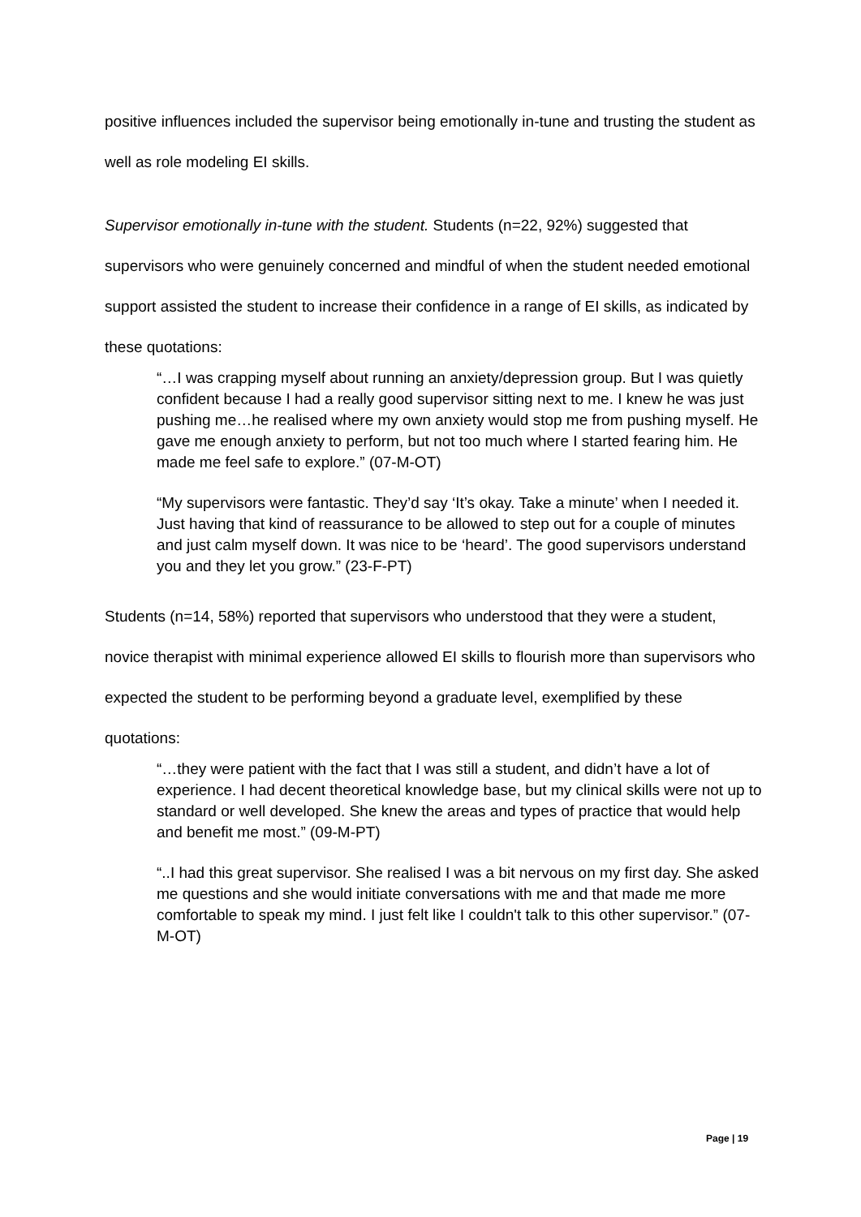positive influences included the supervisor being emotionally in-tune and trusting the student as well as role modeling EI skills.
Supervisor emotionally in-tune with the student. Students (n=22, 92%) suggested that supervisors who were genuinely concerned and mindful of when the student needed emotional support assisted the student to increase their confidence in a range of EI skills, as indicated by these quotations:
“…I was crapping myself about running an anxiety/depression group. But I was quietly confident because I had a really good supervisor sitting next to me. I knew he was just pushing me…he realised where my own anxiety would stop me from pushing myself. He gave me enough anxiety to perform, but not too much where I started fearing him. He made me feel safe to explore.” (07-M-OT)
“My supervisors were fantastic. They’d say ‘It’s okay. Take a minute’ when I needed it. Just having that kind of reassurance to be allowed to step out for a couple of minutes and just calm myself down. It was nice to be ‘heard’. The good supervisors understand you and they let you grow.” (23-F-PT)
Students (n=14, 58%) reported that supervisors who understood that they were a student, novice therapist with minimal experience allowed EI skills to flourish more than supervisors who expected the student to be performing beyond a graduate level, exemplified by these quotations:
“…they were patient with the fact that I was still a student, and didn’t have a lot of experience. I had decent theoretical knowledge base, but my clinical skills were not up to standard or well developed. She knew the areas and types of practice that would help and benefit me most.” (09-M-PT)
“..I had this great supervisor. She realised I was a bit nervous on my first day. She asked me questions and she would initiate conversations with me and that made me more comfortable to speak my mind. I just felt like I couldn't talk to this other supervisor.” (07-M-OT)
Page | 19